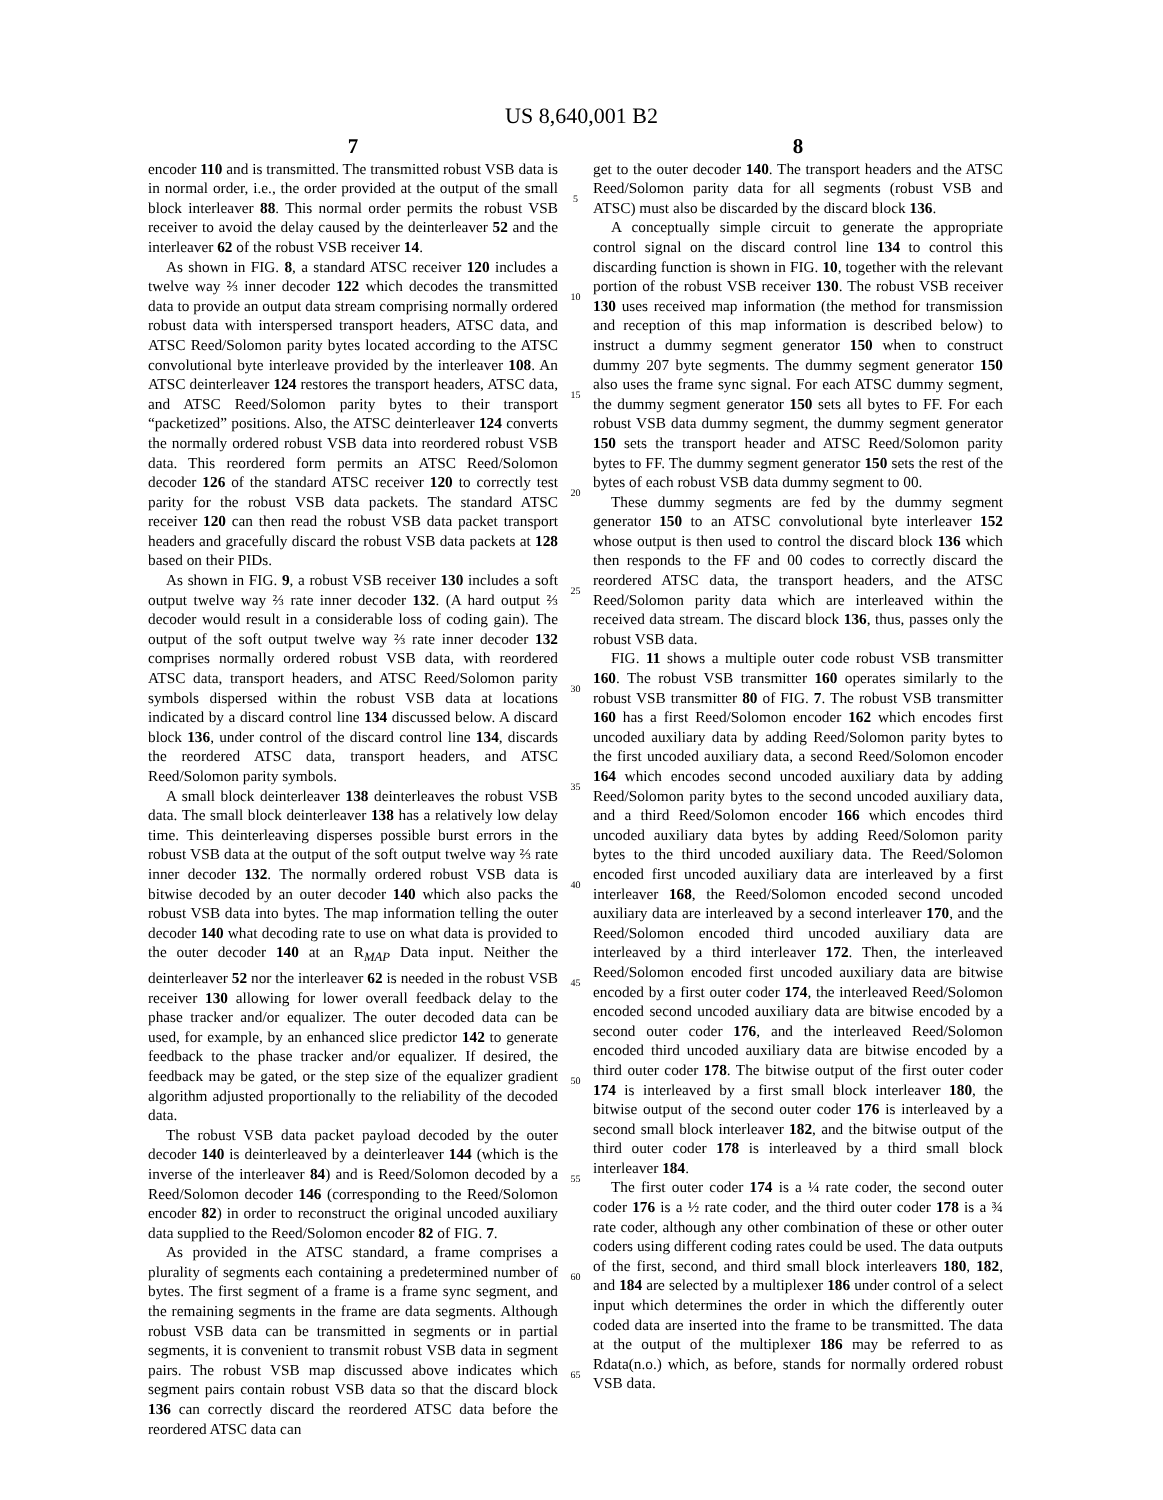US 8,640,001 B2
7
encoder 110 and is transmitted. The transmitted robust VSB data is in normal order, i.e., the order provided at the output of the small block interleaver 88. This normal order permits the robust VSB receiver to avoid the delay caused by the deinterleaver 52 and the interleaver 62 of the robust VSB receiver 14.
As shown in FIG. 8, a standard ATSC receiver 120 includes a twelve way ⅔ inner decoder 122 which decodes the transmitted data to provide an output data stream comprising normally ordered robust data with interspersed transport headers, ATSC data, and ATSC Reed/Solomon parity bytes located according to the ATSC convolutional byte interleave provided by the interleaver 108. An ATSC deinterleaver 124 restores the transport headers, ATSC data, and ATSC Reed/Solomon parity bytes to their transport “packetized” positions. Also, the ATSC deinterleaver 124 converts the normally ordered robust VSB data into reordered robust VSB data. This reordered form permits an ATSC Reed/Solomon decoder 126 of the standard ATSC receiver 120 to correctly test parity for the robust VSB data packets. The standard ATSC receiver 120 can then read the robust VSB data packet transport headers and gracefully discard the robust VSB data packets at 128 based on their PIDs.
As shown in FIG. 9, a robust VSB receiver 130 includes a soft output twelve way ⅔ rate inner decoder 132. (A hard output ⅔ decoder would result in a considerable loss of coding gain). The output of the soft output twelve way ⅔ rate inner decoder 132 comprises normally ordered robust VSB data, with reordered ATSC data, transport headers, and ATSC Reed/Solomon parity symbols dispersed within the robust VSB data at locations indicated by a discard control line 134 discussed below. A discard block 136, under control of the discard control line 134, discards the reordered ATSC data, transport headers, and ATSC Reed/Solomon parity symbols.
A small block deinterleaver 138 deinterleaves the robust VSB data. The small block deinterleaver 138 has a relatively low delay time. This deinterleaving disperses possible burst errors in the robust VSB data at the output of the soft output twelve way ⅔ rate inner decoder 132. The normally ordered robust VSB data is bitwise decoded by an outer decoder 140 which also packs the robust VSB data into bytes. The map information telling the outer decoder 140 what decoding rate to use on what data is provided to the outer decoder 140 at an R<sub>MAP</sub> Data input. Neither the deinterleaver 52 nor the interleaver 62 is needed in the robust VSB receiver 130 allowing for lower overall feedback delay to the phase tracker and/or equalizer. The outer decoded data can be used, for example, by an enhanced slice predictor 142 to generate feedback to the phase tracker and/or equalizer. If desired, the feedback may be gated, or the step size of the equalizer gradient algorithm adjusted proportionally to the reliability of the decoded data.
The robust VSB data packet payload decoded by the outer decoder 140 is deinterleaved by a deinterleaver 144 (which is the inverse of the interleaver 84) and is Reed/Solomon decoded by a Reed/Solomon decoder 146 (corresponding to the Reed/Solomon encoder 82) in order to reconstruct the original uncoded auxiliary data supplied to the Reed/Solomon encoder 82 of FIG. 7.
As provided in the ATSC standard, a frame comprises a plurality of segments each containing a predetermined number of bytes. The first segment of a frame is a frame sync segment, and the remaining segments in the frame are data segments. Although robust VSB data can be transmitted in segments or in partial segments, it is convenient to transmit robust VSB data in segment pairs. The robust VSB map discussed above indicates which segment pairs contain robust VSB data so that the discard block 136 can correctly discard the reordered ATSC data before the reordered ATSC data can
5
10
15
20
25
30
35
40
45
50
55
60
65
8
get to the outer decoder 140. The transport headers and the ATSC Reed/Solomon parity data for all segments (robust VSB and ATSC) must also be discarded by the discard block 136.
A conceptually simple circuit to generate the appropriate control signal on the discard control line 134 to control this discarding function is shown in FIG. 10, together with the relevant portion of the robust VSB receiver 130. The robust VSB receiver 130 uses received map information (the method for transmission and reception of this map information is described below) to instruct a dummy segment generator 150 when to construct dummy 207 byte segments. The dummy segment generator 150 also uses the frame sync signal. For each ATSC dummy segment, the dummy segment generator 150 sets all bytes to FF. For each robust VSB data dummy segment, the dummy segment generator 150 sets the transport header and ATSC Reed/Solomon parity bytes to FF. The dummy segment generator 150 sets the rest of the bytes of each robust VSB data dummy segment to 00.
These dummy segments are fed by the dummy segment generator 150 to an ATSC convolutional byte interleaver 152 whose output is then used to control the discard block 136 which then responds to the FF and 00 codes to correctly discard the reordered ATSC data, the transport headers, and the ATSC Reed/Solomon parity data which are interleaved within the received data stream. The discard block 136, thus, passes only the robust VSB data.
FIG. 11 shows a multiple outer code robust VSB transmitter 160. The robust VSB transmitter 160 operates similarly to the robust VSB transmitter 80 of FIG. 7. The robust VSB transmitter 160 has a first Reed/Solomon encoder 162 which encodes first uncoded auxiliary data by adding Reed/Solomon parity bytes to the first uncoded auxiliary data, a second Reed/Solomon encoder 164 which encodes second uncoded auxiliary data by adding Reed/Solomon parity bytes to the second uncoded auxiliary data, and a third Reed/Solomon encoder 166 which encodes third uncoded auxiliary data bytes by adding Reed/Solomon parity bytes to the third uncoded auxiliary data. The Reed/Solomon encoded first uncoded auxiliary data are interleaved by a first interleaver 168, the Reed/Solomon encoded second uncoded auxiliary data are interleaved by a second interleaver 170, and the Reed/Solomon encoded third uncoded auxiliary data are interleaved by a third interleaver 172. Then, the interleaved Reed/Solomon encoded first uncoded auxiliary data are bitwise encoded by a first outer coder 174, the interleaved Reed/Solomon encoded second uncoded auxiliary data are bitwise encoded by a second outer coder 176, and the interleaved Reed/Solomon encoded third uncoded auxiliary data are bitwise encoded by a third outer coder 178. The bitwise output of the first outer coder 174 is interleaved by a first small block interleaver 180, the bitwise output of the second outer coder 176 is interleaved by a second small block interleaver 182, and the bitwise output of the third outer coder 178 is interleaved by a third small block interleaver 184.
The first outer coder 174 is a ¼ rate coder, the second outer coder 176 is a ½ rate coder, and the third outer coder 178 is a ¾ rate coder, although any other combination of these or other outer coders using different coding rates could be used. The data outputs of the first, second, and third small block interleavers 180, 182, and 184 are selected by a multiplexer 186 under control of a select input which determines the order in which the differently outer coded data are inserted into the frame to be transmitted. The data at the output of the multiplexer 186 may be referred to as Rdata(n.o.) which, as before, stands for normally ordered robust VSB data.